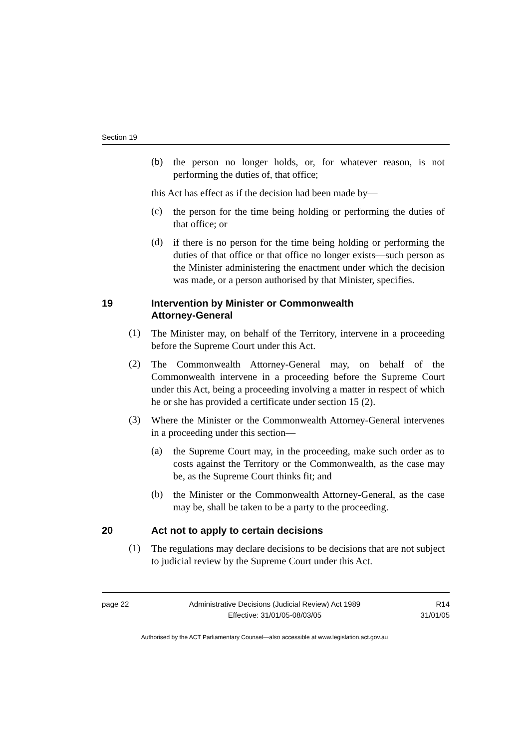Section 19
(b)
the person no longer holds, or, for whatever reason, is not performing the duties of, that office;
this Act has effect as if the decision had been made by—
(c)
the person for the time being holding or performing the duties of that office; or
(d)
if there is no person for the time being holding or performing the duties of that office or that office no longer exists—such person as the Minister administering the enactment under which the decision was made, or a person authorised by that Minister, specifies.
19 Intervention by Minister or Commonwealth
Attorney-General
(1)
The Minister may, on behalf of the Territory, intervene in a proceeding before the Supreme Court under this Act.
(2)
The Commonwealth Attorney-General may, on behalf of the Commonwealth intervene in a proceeding before the Supreme Court under this Act, being a proceeding involving a matter in respect of which he or she has provided a certificate under section 15 (2).
(3)
Where the Minister or the Commonwealth Attorney-General intervenes in a proceeding under this section—
(a)
the Supreme Court may, in the proceeding, make such order as to costs against the Territory or the Commonwealth, as the case may be, as the Supreme Court thinks fit; and
(b)
the Minister or the Commonwealth Attorney-General, as the case may be, shall be taken to be a party to the proceeding.
20 Act not to apply to certain decisions
(1)
The regulations may declare decisions to be decisions that are not subject to judicial review by the Supreme Court under this Act.
page 22 Administrative Decisions (Judicial Review) Act 1989
Effective: 31/01/05-08/03/05 R14
31/01/05
Authorised by the ACT Parliamentary Counsel—also accessible at www.legislation.act.gov.au